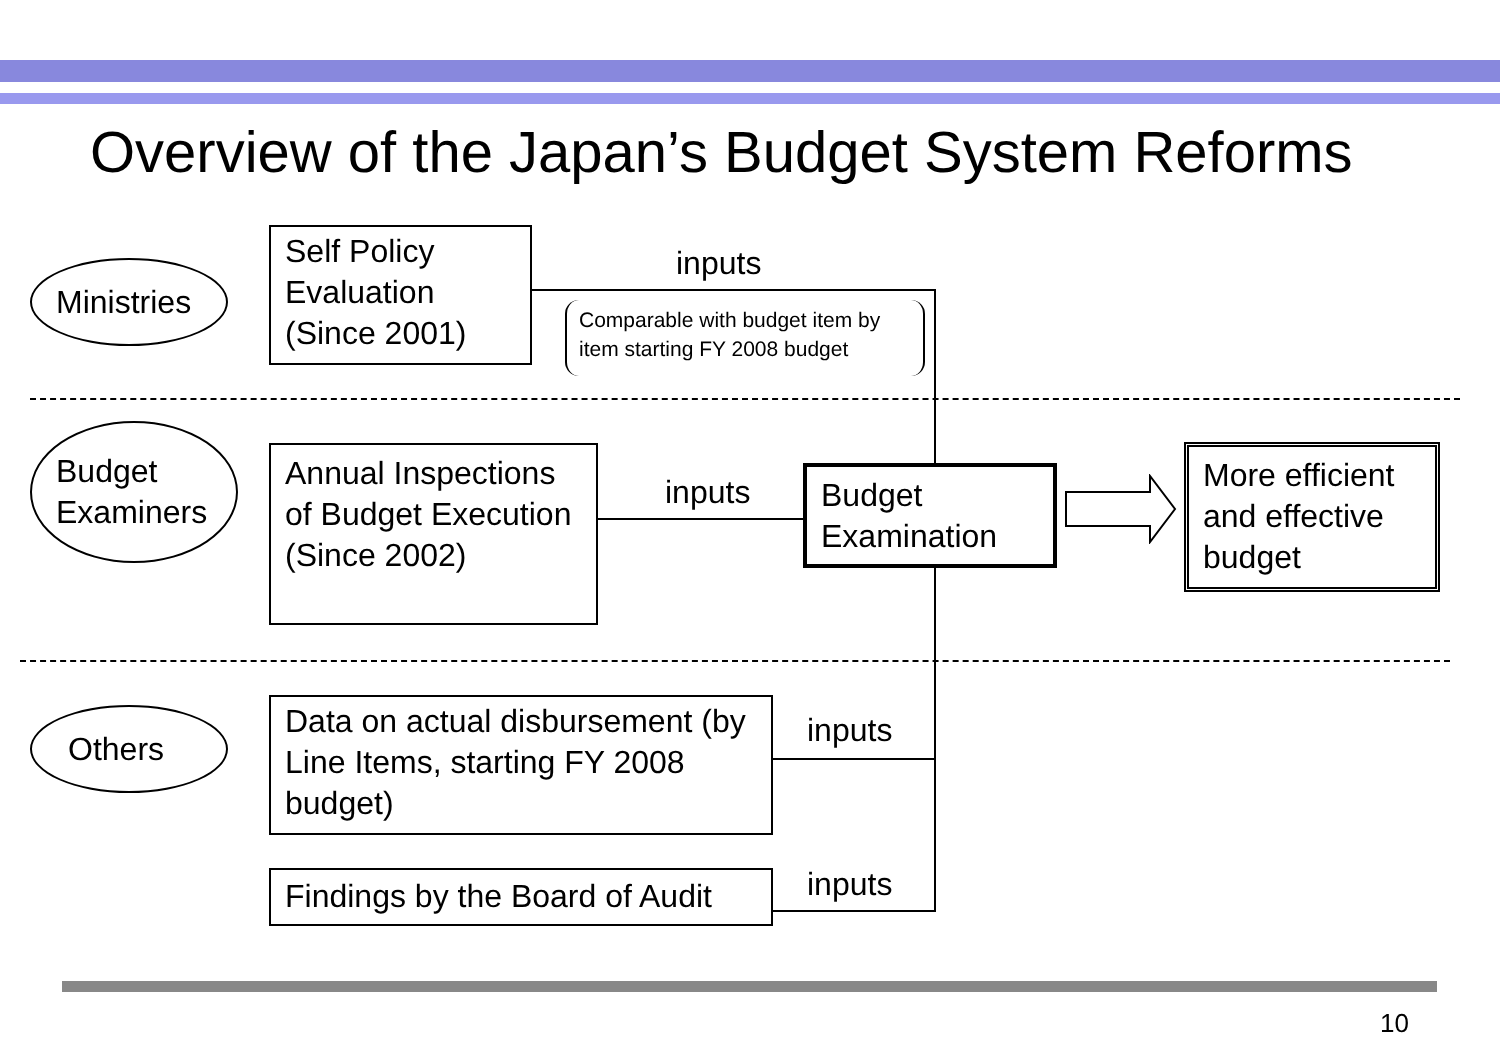Overview of the Japan’s Budget System Reforms
Ministries
Self Policy Evaluation (Since 2001)
inputs
Comparable with budget item by item starting FY 2008 budget
Budget Examiners
Annual Inspections of Budget Execution (Since 2002)
inputs
Budget Examination
More efficient and effective budget
Others
Data on actual disbursement (by Line Items, starting FY 2008 budget)
inputs
Findings by the Board of Audit
inputs
10